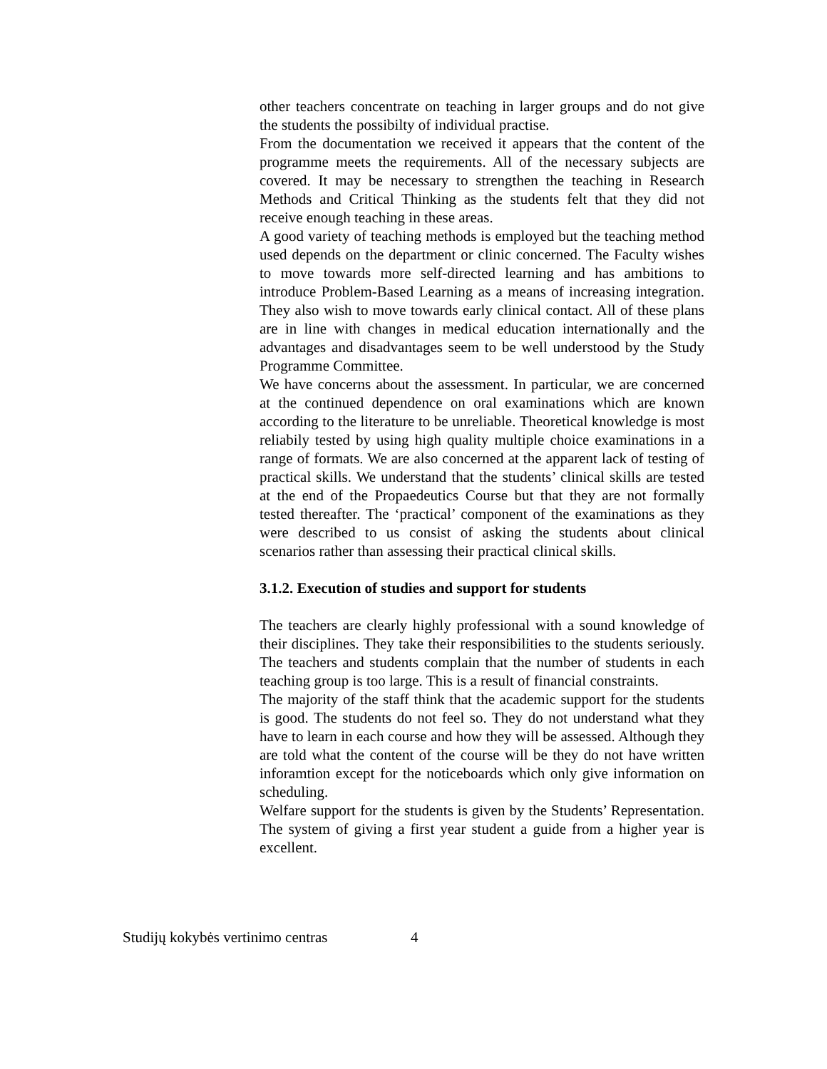other teachers concentrate on teaching in larger groups and do not give the students the possibilty of individual practise.
From the documentation we received it appears that the content of the programme meets the requirements. All of the necessary subjects are covered. It may be necessary to strengthen the teaching in Research Methods and Critical Thinking as the students felt that they did not receive enough teaching in these areas.
A good variety of teaching methods is employed but the teaching method used depends on the department or clinic concerned. The Faculty wishes to move towards more self-directed learning and has ambitions to introduce Problem-Based Learning as a means of increasing integration. They also wish to move towards early clinical contact. All of these plans are in line with changes in medical education internationally and the advantages and disadvantages seem to be well understood by the Study Programme Committee.
We have concerns about the assessment. In particular, we are concerned at the continued dependence on oral examinations which are known according to the literature to be unreliable. Theoretical knowledge is most reliabily tested by using high quality multiple choice examinations in a range of formats. We are also concerned at the apparent lack of testing of practical skills. We understand that the students’ clinical skills are tested at the end of the Propaedeutics Course but that they are not formally tested thereafter. The ‘practical’ component of the examinations as they were described to us consist of asking the students about clinical scenarios rather than assessing their practical clinical skills.
3.1.2. Execution of studies and support for students
The teachers are clearly highly professional with a sound knowledge of their disciplines. They take their responsibilities to the students seriously. The teachers and students complain that the number of students in each teaching group is too large. This is a result of financial constraints.
The majority of the staff think that the academic support for the students is good. The students do not feel so. They do not understand what they have to learn in each course and how they will be assessed. Although they are told what the content of the course will be they do not have written inforamtion except for the noticeboards which only give information on scheduling.
Welfare support for the students is given by the Students’ Representation. The system of giving a first year student a guide from a higher year is excellent.
Studijų kokybės vertinimo centras 4